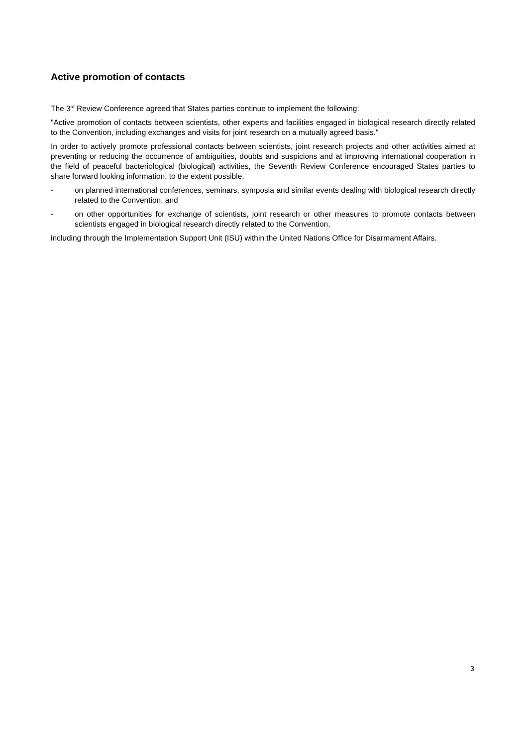Active promotion of contacts
The 3<sup>rd</sup> Review Conference agreed that States parties continue to implement the following:
"Active promotion of contacts between scientists, other experts and facilities engaged in biological research directly related to the Convention, including exchanges and visits for joint research on a mutually agreed basis."
In order to actively promote professional contacts between scientists, joint research projects and other activities aimed at preventing or reducing the occurrence of ambiguities, doubts and suspicions and at improving international cooperation in the field of peaceful bacteriological (biological) activities, the Seventh Review Conference encouraged States parties to share forward looking information, to the extent possible,
- on planned international conferences, seminars, symposia and similar events dealing with biological research directly related to the Convention, and
- on other opportunities for exchange of scientists, joint research or other measures to promote contacts between scientists engaged in biological research directly related to the Convention,
including through the Implementation Support Unit (ISU) within the United Nations Office for Disarmament Affairs.
3